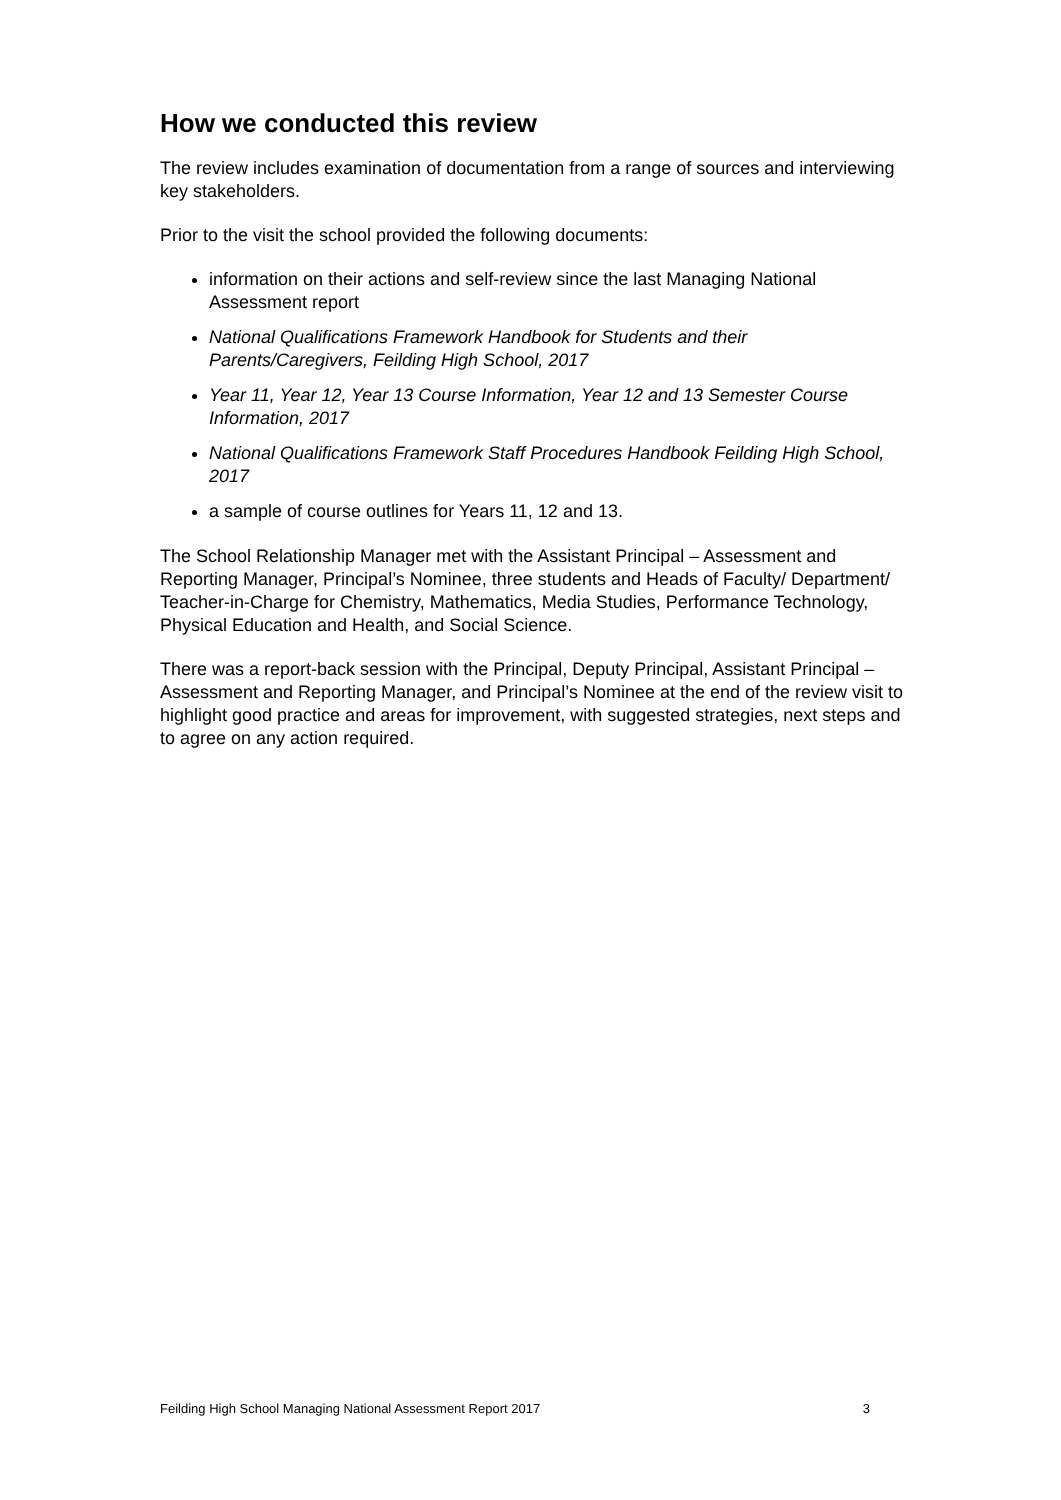How we conducted this review
The review includes examination of documentation from a range of sources and interviewing key stakeholders.
Prior to the visit the school provided the following documents:
information on their actions and self-review since the last Managing National Assessment report
National Qualifications Framework Handbook for Students and their Parents/Caregivers, Feilding High School, 2017
Year 11, Year 12, Year 13 Course Information, Year 12 and 13 Semester Course Information, 2017
National Qualifications Framework Staff Procedures Handbook Feilding High School, 2017
a sample of course outlines for Years 11, 12 and 13.
The School Relationship Manager met with the Assistant Principal – Assessment and Reporting Manager, Principal’s Nominee, three students and Heads of Faculty/ Department/ Teacher-in-Charge for Chemistry, Mathematics, Media Studies, Performance Technology, Physical Education and Health, and Social Science.
There was a report-back session with the Principal, Deputy Principal, Assistant Principal – Assessment and Reporting Manager, and Principal’s Nominee at the end of the review visit to highlight good practice and areas for improvement, with suggested strategies, next steps and to agree on any action required.
Feilding High School Managing National Assessment Report 2017 3